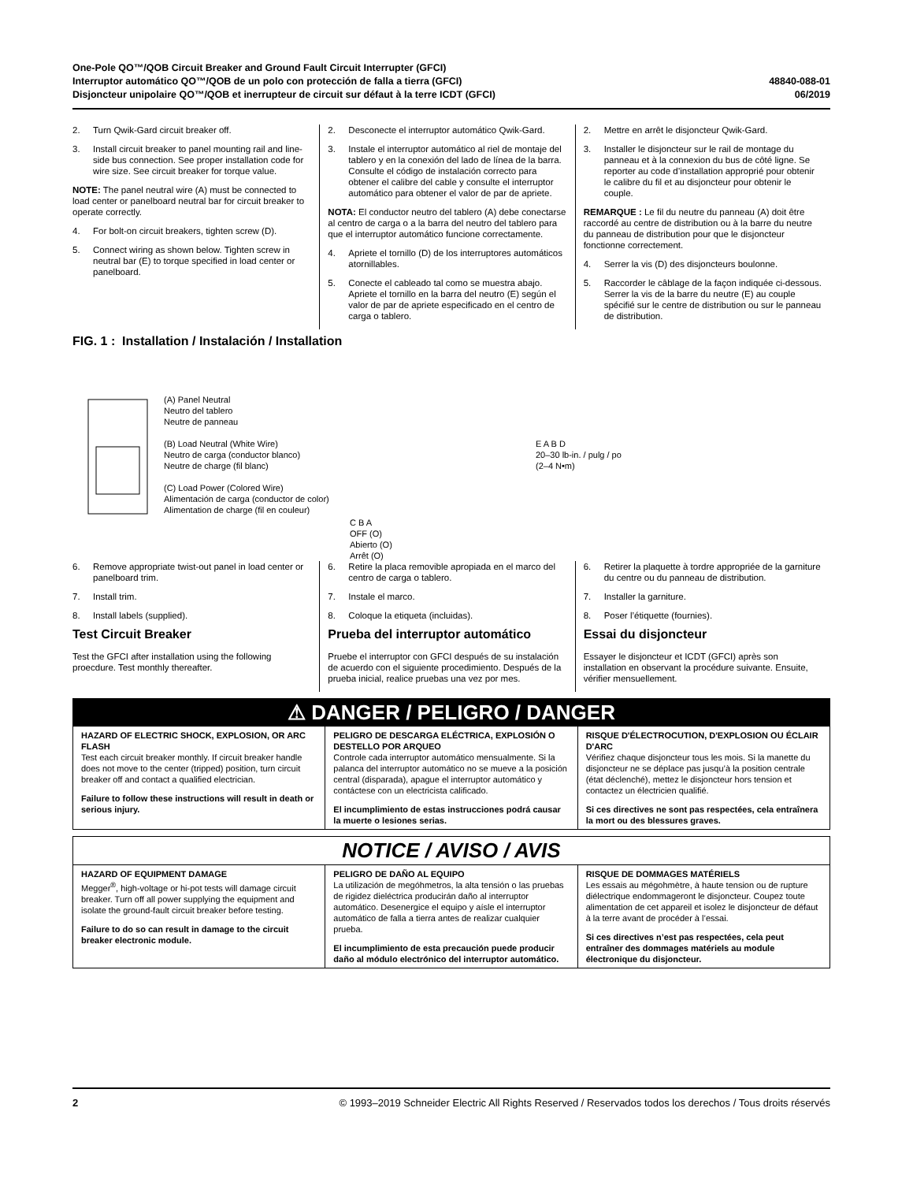One-Pole QO™/QOB Circuit Breaker and Ground Fault Circuit Interrupter (GFCI)
Interruptor automático QO™/QOB de un polo con protección de falla a tierra (GFCI)
Disjoncteur unipolaire QO™/QOB et inerrupteur de circuit sur défaut à la terre ICDT (GFCI)
48840-088-01
06/2019
2. Turn Qwik-Gard circuit breaker off.
3. Install circuit breaker to panel mounting rail and line-side bus connection. See proper installation code for wire size. See circuit breaker for torque value.
NOTE: The panel neutral wire (A) must be connected to load center or panelboard neutral bar for circuit breaker to operate correctly.
4. For bolt-on circuit breakers, tighten screw (D).
5. Connect wiring as shown below. Tighten screw in neutral bar (E) to torque specified in load center or panelboard.
2. Desconecte el interruptor automático Qwik-Gard.
3. Instale el interruptor automático al riel de montaje del tablero y en la conexión del lado de línea de la barra. Consulte el código de instalación correcto para obtener el calibre del cable y consulte el interruptor automático para obtener el valor de par de apriete.
NOTA: El conductor neutro del tablero (A) debe conectarse al centro de carga o a la barra del neutro del tablero para que el interruptor automático funcione correctamente.
4. Apriete el tornillo (D) de los interruptores automáticos atornillables.
5. Conecte el cableado tal como se muestra abajo. Apriete el tornillo en la barra del neutro (E) según el valor de par de apriete especificado en el centro de carga o tablero.
2. Mettre en arrêt le disjoncteur Qwik-Gard.
3. Installer le disjoncteur sur le rail de montage du panneau et à la connexion du bus de côté ligne. Se reporter au code d’installation approprié pour obtenir le calibre du fil et au disjoncteur pour obtenir le couple.
REMARQUE : Le fil du neutre du panneau (A) doit être raccordé au centre de distribution ou à la barre du neutre du panneau de distribution pour que le disjoncteur fonctionne correctement.
4. Serrer la vis (D) des disjoncteurs boulonne.
5. Raccorder le câblage de la façon indiquée ci-dessous. Serrer la vis de la barre du neutre (E) au couple spécifié sur le centre de distribution ou sur le panneau de distribution.
FIG. 1 : Installation / Instalación / Installation
(A) Panel Neutral
Neutro del tablero
Neutre de panneau
(B) Load Neutral (White Wire)
Neutro de carga (conductor blanco)
Neutre de charge (fil blanc)
(C) Load Power (Colored Wire)
Alimentación de carga (conductor de color)
Alimentation de charge (fil en couleur)
C B A
OFF (O)
Abierto (O)
Arrêt (O)
E A B D
20–30 lb-in. / pulg / po
(2–4 N•m)
6. Remove appropriate twist-out panel in load center or panelboard trim.
7. Install trim.
8. Install labels (supplied).
Test Circuit Breaker
Test the GFCI after installation using the following proecdure. Test monthly thereafter.
6. Retire la placa removible apropiada en el marco del centro de carga o tablero.
7. Instale el marco.
8. Coloque la etiqueta (incluidas).
Prueba del interruptor automático
Pruebe el interruptor con GFCI después de su instalación de acuerdo con el siguiente procedimiento. Después de la prueba inicial, realice pruebas una vez por mes.
6. Retirer la plaquette à tordre appropriée de la garniture du centre ou du panneau de distribution.
7. Installer la garniture.
8. Poser l’étiquette (fournies).
Essai du disjoncteur
Essayer le disjoncteur et ICDT (GFCI) après son installation en observant la procédure suivante. Ensuite, vérifier mensuellement.
⚠ DANGER / PELIGRO / DANGER
HAZARD OF ELECTRIC SHOCK, EXPLOSION, OR ARC FLASH
Test each circuit breaker monthly. If circuit breaker handle does not move to the center (tripped) position, turn circuit breaker off and contact a qualified electrician.
Failure to follow these instructions will result in death or serious injury.
PELIGRO DE DESCARGA ELÉCTRICA, EXPLOSIÓN O DESTELLO POR ARQUEO
Controle cada interruptor automático mensualmente. Si la palanca del interruptor automático no se mueve a la posición central (disparada), apague el interruptor automático y contáctese con un electricista calificado.
El incumplimiento de estas instrucciones podrá causar la muerte o lesiones serias.
RISQUE D'ÉLECTROCUTION, D'EXPLOSION OU ÉCLAIR D'ARC
Vérifiez chaque disjoncteur tous les mois. Si la manette du disjoncteur ne se déplace pas jusqu’à la position centrale (état déclenché), mettez le disjoncteur hors tension et contactez un électricien qualifié.
Si ces directives ne sont pas respectées, cela entraînera la mort ou des blessures graves.
NOTICE / AVISO / AVIS
HAZARD OF EQUIPMENT DAMAGE
Megger<sup>®</sup>, high-voltage or hi-pot tests will damage circuit breaker. Turn off all power supplying the equipment and isolate the ground-fault circuit breaker before testing.
Failure to do so can result in damage to the circuit breaker electronic module.
PELIGRO DE DAÑO AL EQUIPO
La utilización de megóhmetros, la alta tensión o las pruebas de rigidez dieléctrica producirán daño al interruptor automático. Desenergice el equipo y aísle el interruptor automático de falla a tierra antes de realizar cualquier prueba.
El incumplimiento de esta precaución puede producir daño al módulo electrónico del interruptor automático.
RISQUE DE DOMMAGES MATÉRIELS
Les essais au mégohmètre, à haute tension ou de rupture diélectrique endommageront le disjoncteur. Coupez toute alimentation de cet appareil et isolez le disjoncteur de défaut à la terre avant de procéder à l’essai.
Si ces directives n’est pas respectées, cela peut entraîner des dommages matériels au module électronique du disjoncteur.
2 © 1993–2019 Schneider Electric All Rights Reserved / Reservados todos los derechos / Tous droits réservés